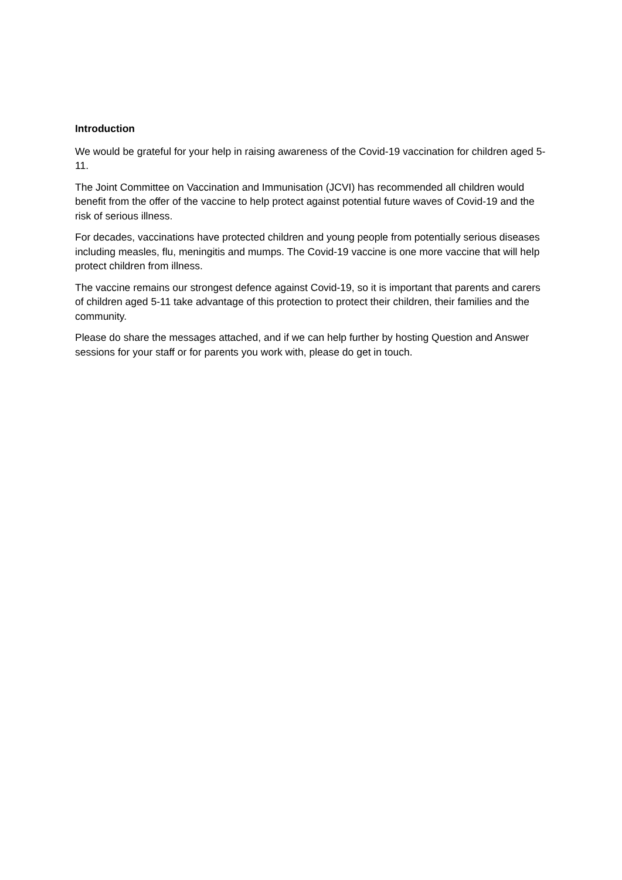Introduction
We would be grateful for your help in raising awareness of the Covid-19 vaccination for children aged 5-11.
The Joint Committee on Vaccination and Immunisation (JCVI) has recommended all children would benefit from the offer of the vaccine to help protect against potential future waves of Covid-19 and the risk of serious illness.
For decades, vaccinations have protected children and young people from potentially serious diseases including measles, flu, meningitis and mumps. The Covid-19 vaccine is one more vaccine that will help protect children from illness.
The vaccine remains our strongest defence against Covid-19, so it is important that parents and carers of children aged 5-11 take advantage of this protection to protect their children, their families and the community.
Please do share the messages attached, and if we can help further by hosting Question and Answer sessions for your staff or for parents you work with, please do get in touch.